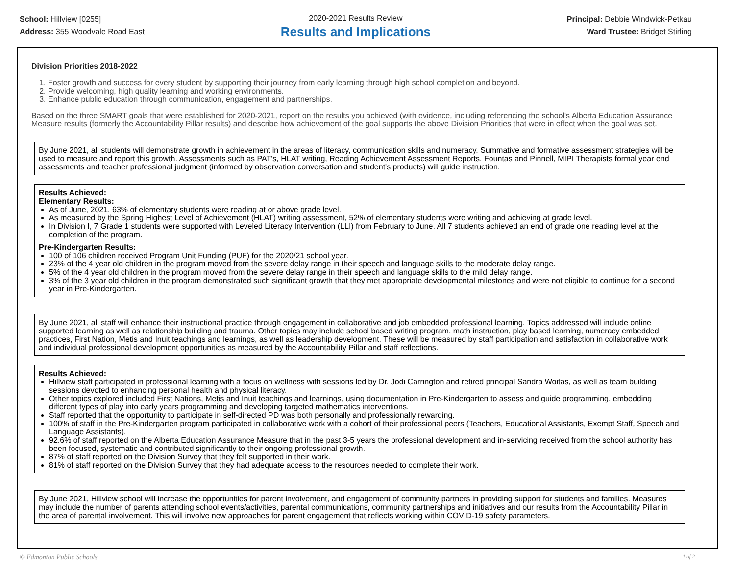School: Hillview [0255]
Address: 355 Woodvale Road East
2020-2021 Results Review
Results and Implications
Principal: Debbie Windwick-Petkau
Ward Trustee: Bridget Stirling
Division Priorities 2018-2022
1. Foster growth and success for every student by supporting their journey from early learning through high school completion and beyond.
2. Provide welcoming, high quality learning and working environments.
3. Enhance public education through communication, engagement and partnerships.
Based on the three SMART goals that were established for 2020-2021, report on the results you achieved (with evidence, including referencing the school's Alberta Education Assurance Measure results (formerly the Accountability Pillar results) and describe how achievement of the goal supports the above Division Priorities that were in effect when the goal was set.
By June 2021, all students will demonstrate growth in achievement in the areas of literacy, communication skills and numeracy. Summative and formative assessment strategies will be used to measure and report this growth. Assessments such as PAT's, HLAT writing, Reading Achievement Assessment Reports, Fountas and Pinnell, MIPI Therapists formal year end assessments and teacher professional judgment (informed by observation conversation and student's products) will guide instruction.
Results Achieved:
Elementary Results:
As of June, 2021, 63% of elementary students were reading at or above grade level.
As measured by the Spring Highest Level of Achievement (HLAT) writing assessment, 52% of elementary students were writing and achieving at grade level.
In Division I, 7 Grade 1 students were supported with Leveled Literacy Intervention (LLI) from February to June. All 7 students achieved an end of grade one reading level at the completion of the program.
Pre-Kindergarten Results:
100 of 106 children received Program Unit Funding (PUF) for the 2020/21 school year.
23% of the 4 year old children in the program moved from the severe delay range in their speech and language skills to the moderate delay range.
5% of the 4 year old children in the program moved from the severe delay range in their speech and language skills to the mild delay range.
3% of the 3 year old children in the program demonstrated such significant growth that they met appropriate developmental milestones and were not eligible to continue for a second year in Pre-Kindergarten.
By June 2021, all staff will enhance their instructional practice through engagement in collaborative and job embedded professional learning. Topics addressed will include online supported learning as well as relationship building and trauma. Other topics may include school based writing program, math instruction, play based learning, numeracy embedded practices, First Nation, Metis and Inuit teachings and learnings, as well as leadership development. These will be measured by staff participation and satisfaction in collaborative work and individual professional development opportunities as measured by the Accountability Pillar and staff reflections.
Results Achieved:
Hillview staff participated in professional learning with a focus on wellness with sessions led by Dr. Jodi Carrington and retired principal Sandra Woitas, as well as team building sessions devoted to enhancing personal health and physical literacy.
Other topics explored included First Nations, Metis and Inuit teachings and learnings, using documentation in Pre-Kindergarten to assess and guide programming, embedding different types of play into early years programming and developing targeted mathematics interventions.
Staff reported that the opportunity to participate in self-directed PD was both personally and professionally rewarding.
100% of staff in the Pre-Kindergarten program participated in collaborative work with a cohort of their professional peers (Teachers, Educational Assistants, Exempt Staff, Speech and Language Assistants).
92.6% of staff reported on the Alberta Education Assurance Measure that in the past 3-5 years the professional development and in-servicing received from the school authority has been focused, systematic and contributed significantly to their ongoing professional growth.
87% of staff reported on the Division Survey that they felt supported in their work.
81% of staff reported on the Division Survey that they had adequate access to the resources needed to complete their work.
By June 2021, Hillview school will increase the opportunities for parent involvement, and engagement of community partners in providing support for students and families. Measures may include the number of parents attending school events/activities, parental communications, community partnerships and initiatives and our results from the Accountability Pillar in the area of parental involvement. This will involve new approaches for parent engagement that reflects working within COVID-19 safety parameters.
© Edmonton Public Schools 1 of 2